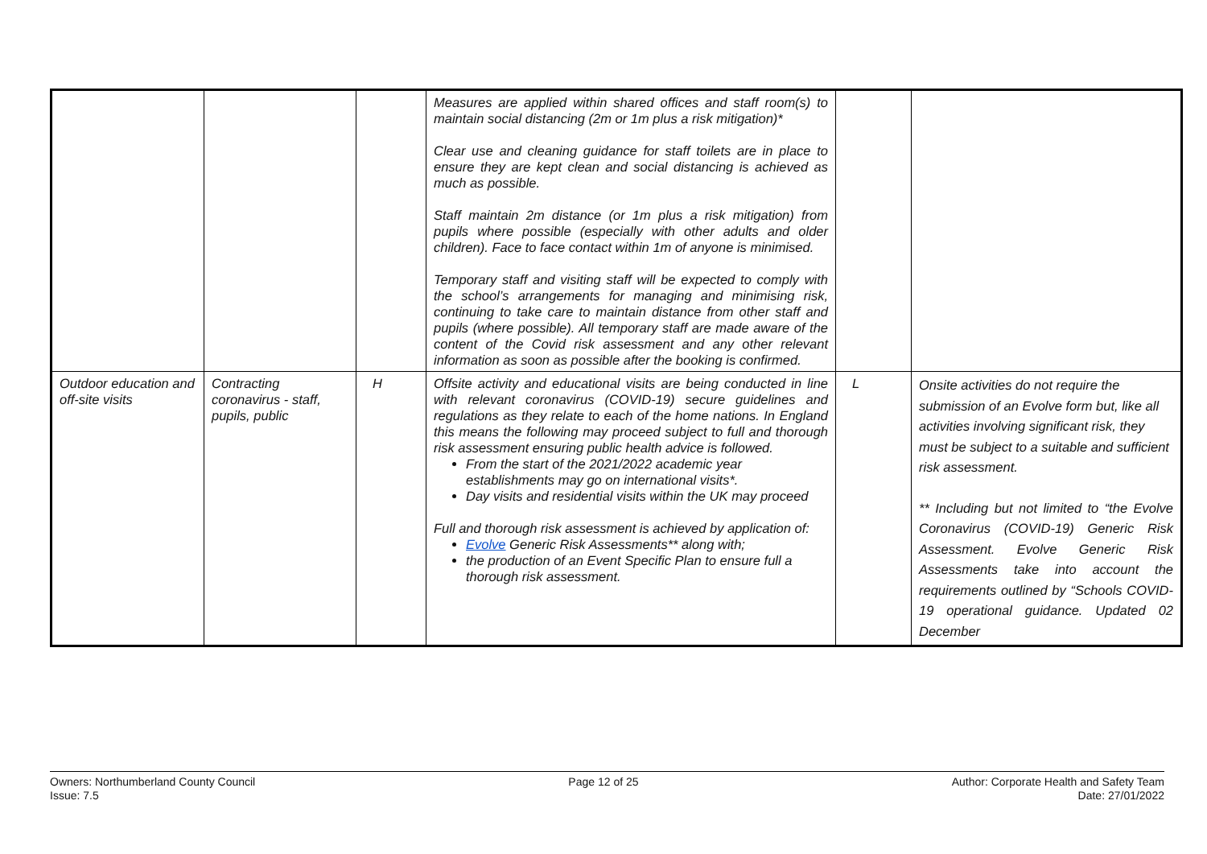| | | | Measures are applied within shared offices and staff room(s) to maintain social distancing (2m or 1m plus a risk mitigation)* Clear use and cleaning guidance for staff toilets are in place to ensure they are kept clean and social distancing is achieved as much as possible. Staff maintain 2m distance (or 1m plus a risk mitigation) from pupils where possible (especially with other adults and older children). Face to face contact within 1m of anyone is minimised. Temporary staff and visiting staff will be expected to comply with the school’s arrangements for managing and minimising risk, continuing to take care to maintain distance from other staff and pupils (where possible). All temporary staff are made aware of the content of the Covid risk assessment and any other relevant information as soon as possible after the booking is confirmed. | | |
| Outdoor education and off-site visits | Contracting coronavirus - staff, pupils, public | H | Offsite activity and educational visits are being conducted in line with relevant coronavirus (COVID-19) secure guidelines and regulations as they relate to each of the home nations. In England this means the following may proceed subject to full and thorough risk assessment ensuring public health advice is followed. From the start of the 2021/2022 academic year establishments may go on international visits*. Day visits and residential visits within the UK may proceed Full and thorough risk assessment is achieved by application of: Evolve Generic Risk Assessments** along with; the production of an Event Specific Plan to ensure full a thorough risk assessment. | L | Onsite activities do not require the submission of an Evolve form but, like all activities involving significant risk, they must be subject to a suitable and sufficient risk assessment. ** Including but not limited to “the Evolve Coronavirus (COVID-19) Generic Risk Assessment. Evolve Generic Risk Assessments take into account the requirements outlined by “Schools COVID-19 operational guidance. Updated 02 December |
Owners: Northumberland County Council
Issue: 7.5
Page 12 of 25 Author: Corporate Health and Safety Team
Date: 27/01/2022